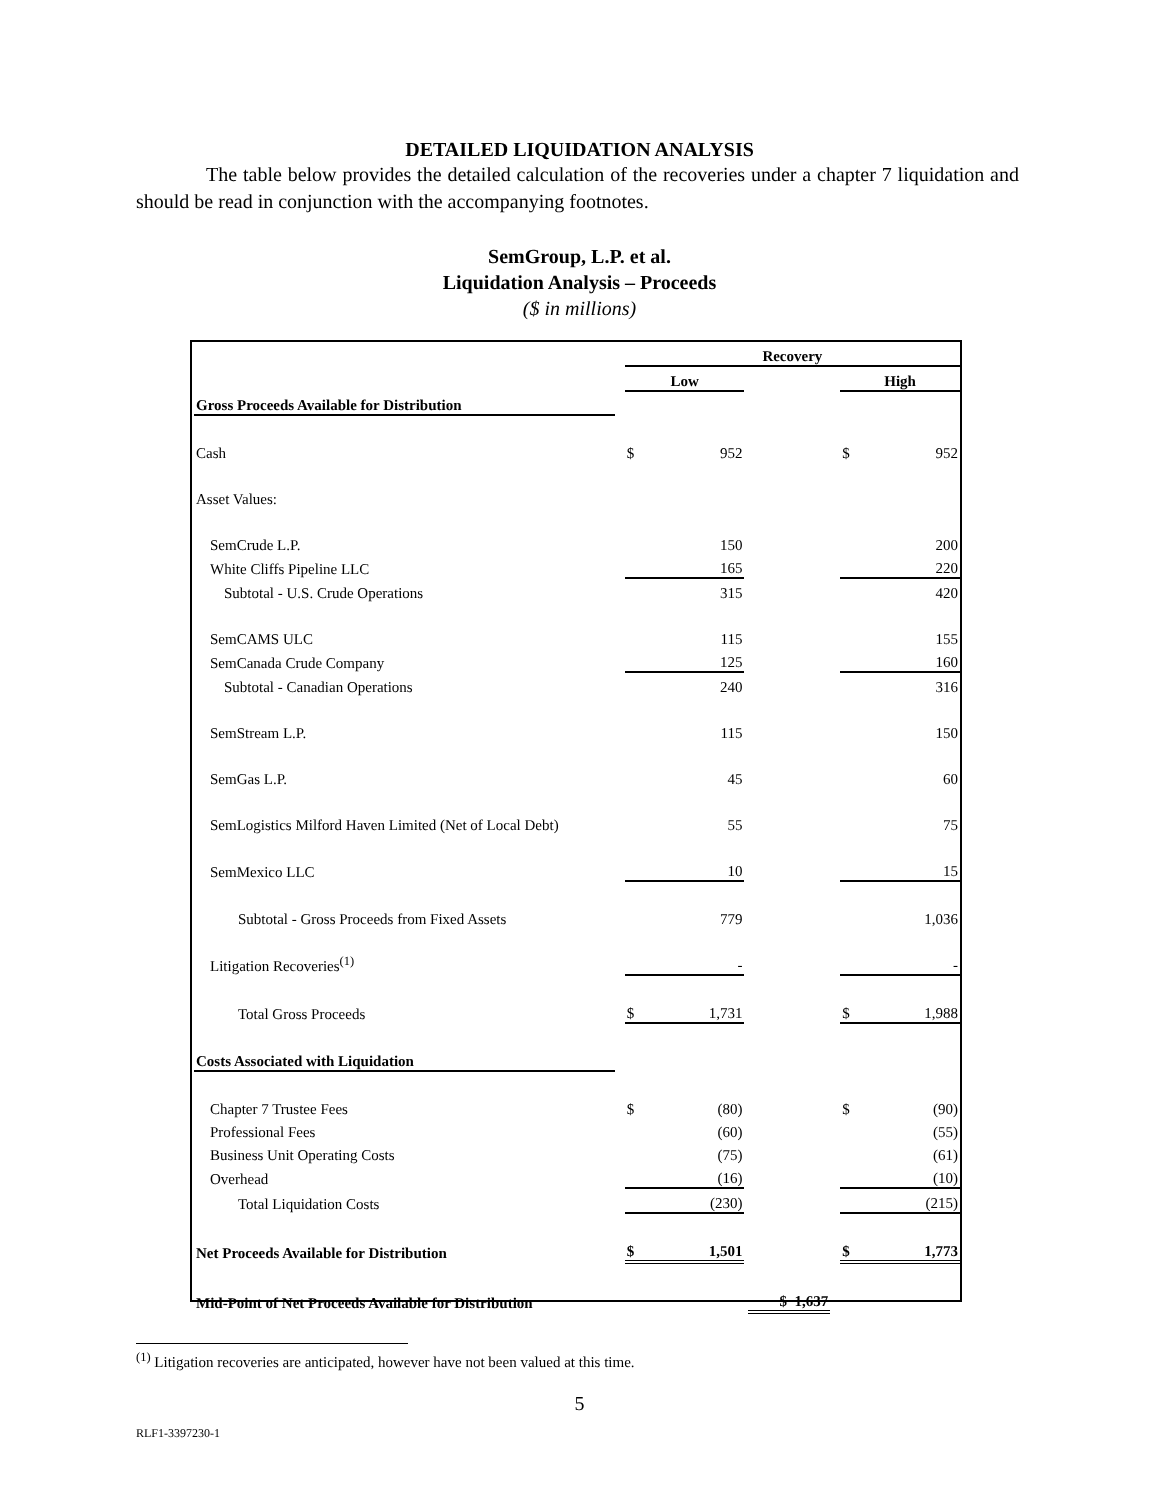DETAILED LIQUIDATION ANALYSIS
The table below provides the detailed calculation of the recoveries under a chapter 7 liquidation and should be read in conjunction with the accompanying footnotes.
SemGroup, L.P. et al.
Liquidation Analysis – Proceeds
($ in millions)
| | | Recovery | | | | | | |
| | | Low | | | | | High | |
| Gross Proceeds Available for Distribution | | | | | | | | |
| Cash | | $ | 952 | | | | $ | 952 |
| Asset Values: | | | | | | | | |
| SemCrude L.P. | | | 150 | | | | | 200 |
| White Cliffs Pipeline LLC | | | 165 | | | | | 220 |
| Subtotal - U.S. Crude Operations | | | 315 | | | | | 420 |
| SemCAMS ULC | | | 115 | | | | | 155 |
| SemCanada Crude Company | | | 125 | | | | | 160 |
| Subtotal - Canadian Operations | | | 240 | | | | | 316 |
| SemStream L.P. | | | 115 | | | | | 150 |
| SemGas L.P. | | | 45 | | | | | 60 |
| SemLogistics Milford Haven Limited (Net of Local Debt) | | | 55 | | | | | 75 |
| SemMexico LLC | | | 10 | | | | | 15 |
| Subtotal - Gross Proceeds from Fixed Assets | | | 779 | | | | | 1,036 |
| Litigation Recoveries<sup>(1)</sup> | | | - | | | | | - |
| Total Gross Proceeds | | $ | 1,731 | | | | $ | 1,988 |
| Costs Associated with Liquidation | | | | | | | | |
| Chapter 7 Trustee Fees | | $ | (80) | | | | $ | (90) |
| Professional Fees | | | (60) | | | | | (55) |
| Business Unit Operating Costs | | | (75) | | | | | (61) |
| Overhead | | | (16) | | | | | (10) |
| Total Liquidation Costs | | | (230) | | | | | (215) |
| Net Proceeds Available for Distribution | | $ | 1,501 | | | | $ | 1,773 |
| Mid-Point of Net Proceeds Available for Distribution | | | | | $ 1,637 | | | |
<sup>(1)</sup> Litigation recoveries are anticipated, however have not been valued at this time.
5
RLF1-3397230-1